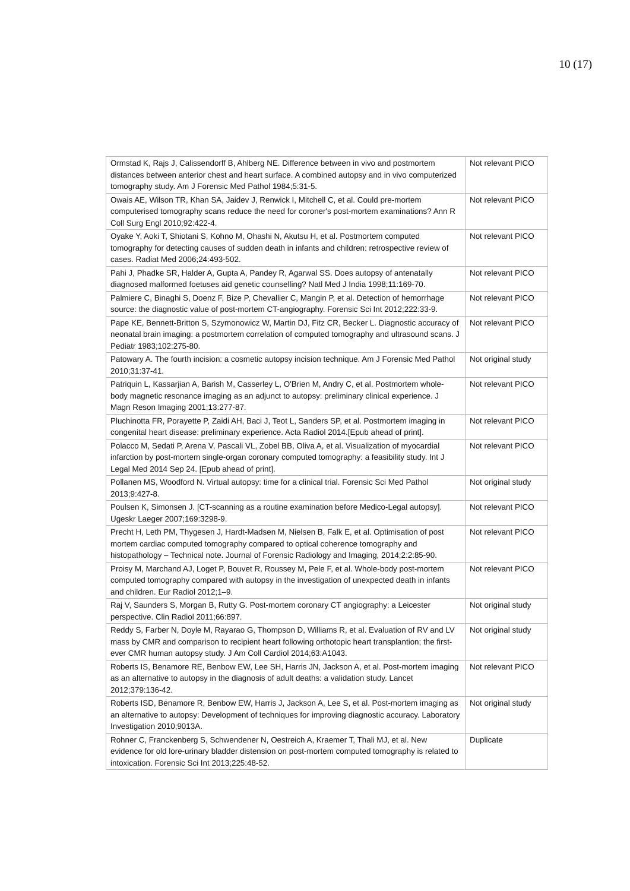10 (17)
| Ormstad K, Rajs J, Calissendorff B, Ahlberg NE. Difference between in vivo and postmortem distances between anterior chest and heart surface. A combined autopsy and in vivo computerized tomography study. Am J Forensic Med Pathol 1984;5:31-5. | Not relevant PICO |
| Owais AE, Wilson TR, Khan SA, Jaidev J, Renwick I, Mitchell C, et al. Could pre-mortem computerised tomography scans reduce the need for coroner's post-mortem examinations? Ann R Coll Surg Engl 2010;92:422-4. | Not relevant PICO |
| Oyake Y, Aoki T, Shiotani S, Kohno M, Ohashi N, Akutsu H, et al. Postmortem computed tomography for detecting causes of sudden death in infants and children: retrospective review of cases. Radiat Med 2006;24:493-502. | Not relevant PICO |
| Pahi J, Phadke SR, Halder A, Gupta A, Pandey R, Agarwal SS. Does autopsy of antenatally diagnosed malformed foetuses aid genetic counselling? Natl Med J India 1998;11:169-70. | Not relevant PICO |
| Palmiere C, Binaghi S, Doenz F, Bize P, Chevallier C, Mangin P, et al. Detection of hemorrhage source: the diagnostic value of post-mortem CT-angiography. Forensic Sci Int 2012;222:33-9. | Not relevant PICO |
| Pape KE, Bennett-Britton S, Szymonowicz W, Martin DJ, Fitz CR, Becker L. Diagnostic accuracy of neonatal brain imaging: a postmortem correlation of computed tomography and ultrasound scans. J Pediatr 1983;102:275-80. | Not relevant PICO |
| Patowary A. The fourth incision: a cosmetic autopsy incision technique. Am J Forensic Med Pathol 2010;31:37-41. | Not original study |
| Patriquin L, Kassarjian A, Barish M, Casserley L, O'Brien M, Andry C, et al. Postmortem whole-body magnetic resonance imaging as an adjunct to autopsy: preliminary clinical experience. J Magn Reson Imaging 2001;13:277-87. | Not relevant PICO |
| Pluchinotta FR, Porayette P, Zaidi AH, Baci J, Teot L, Sanders SP, et al. Postmortem imaging in congenital heart disease: preliminary experience. Acta Radiol 2014.[Epub ahead of print]. | Not relevant PICO |
| Polacco M, Sedati P, Arena V, Pascali VL, Zobel BB, Oliva A, et al. Visualization of myocardial infarction by post-mortem single-organ coronary computed tomography: a feasibility study. Int J Legal Med 2014 Sep 24. [Epub ahead of print]. | Not relevant PICO |
| Pollanen MS, Woodford N. Virtual autopsy: time for a clinical trial. Forensic Sci Med Pathol 2013;9:427-8. | Not original study |
| Poulsen K, Simonsen J. [CT-scanning as a routine examination before Medico-Legal autopsy]. Ugeskr Laeger 2007;169:3298-9. | Not relevant PICO |
| Precht H, Leth PM, Thygesen J, Hardt-Madsen M, Nielsen B, Falk E, et al. Optimisation of post mortem cardiac computed tomography compared to optical coherence tomography and histopathology – Technical note. Journal of Forensic Radiology and Imaging, 2014;2:2:85-90. | Not relevant PICO |
| Proisy M, Marchand AJ, Loget P, Bouvet R, Roussey M, Pele F, et al. Whole-body post-mortem computed tomography compared with autopsy in the investigation of unexpected death in infants and children. Eur Radiol 2012;1–9. | Not relevant PICO |
| Raj V, Saunders S, Morgan B, Rutty G. Post-mortem coronary CT angiography: a Leicester perspective. Clin Radiol 2011;66:897. | Not original study |
| Reddy S, Farber N, Doyle M, Rayarao G, Thompson D, Williams R, et al. Evaluation of RV and LV mass by CMR and comparison to recipient heart following orthotopic heart transplantion; the first-ever CMR human autopsy study. J Am Coll Cardiol 2014;63:A1043. | Not original study |
| Roberts IS, Benamore RE, Benbow EW, Lee SH, Harris JN, Jackson A, et al. Post-mortem imaging as an alternative to autopsy in the diagnosis of adult deaths: a validation study. Lancet 2012;379:136-42. | Not relevant PICO |
| Roberts ISD, Benamore R, Benbow EW, Harris J, Jackson A, Lee S, et al. Post-mortem imaging as an alternative to autopsy: Development of techniques for improving diagnostic accuracy. Laboratory Investigation 2010;9013A. | Not original study |
| Rohner C, Franckenberg S, Schwendener N, Oestreich A, Kraemer T, Thali MJ, et al. New evidence for old lore-urinary bladder distension on post-mortem computed tomography is related to intoxication. Forensic Sci Int 2013;225:48-52. | Duplicate |